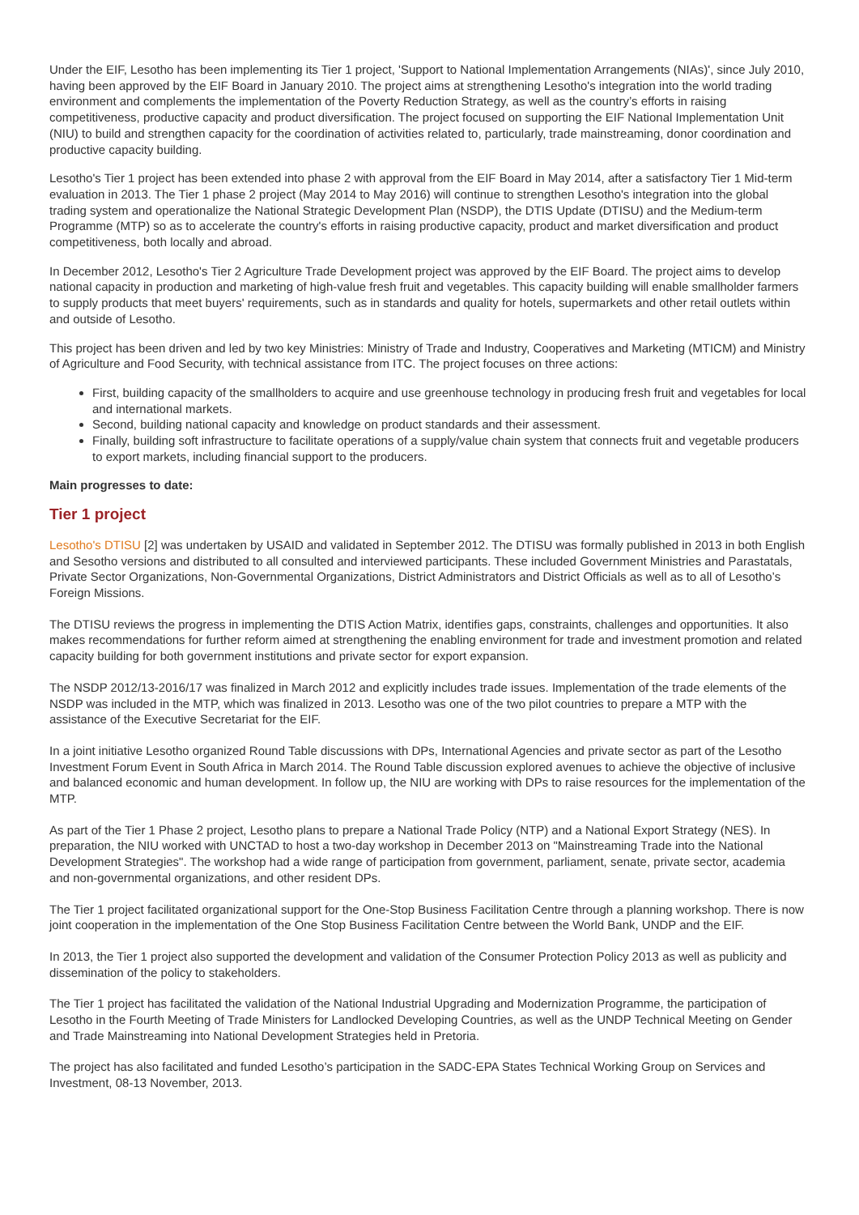Under the EIF, Lesotho has been implementing its Tier 1 project, 'Support to National Implementation Arrangements (NIAs)', since July 2010, having been approved by the EIF Board in January 2010. The project aims at strengthening Lesotho's integration into the world trading environment and complements the implementation of the Poverty Reduction Strategy, as well as the country’s efforts in raising competitiveness, productive capacity and product diversification. The project focused on supporting the EIF National Implementation Unit (NIU) to build and strengthen capacity for the coordination of activities related to, particularly, trade mainstreaming, donor coordination and productive capacity building.
Lesotho's Tier 1 project has been extended into phase 2 with approval from the EIF Board in May 2014, after a satisfactory Tier 1 Mid-term evaluation in 2013. The Tier 1 phase 2 project (May 2014 to May 2016) will continue to strengthen Lesotho's integration into the global trading system and operationalize the National Strategic Development Plan (NSDP), the DTIS Update (DTISU) and the Medium-term Programme (MTP) so as to accelerate the country's efforts in raising productive capacity, product and market diversification and product competitiveness, both locally and abroad.
In December 2012, Lesotho's Tier 2 Agriculture Trade Development project was approved by the EIF Board. The project aims to develop national capacity in production and marketing of high-value fresh fruit and vegetables. This capacity building will enable smallholder farmers to supply products that meet buyers' requirements, such as in standards and quality for hotels, supermarkets and other retail outlets within and outside of Lesotho.
This project has been driven and led by two key Ministries: Ministry of Trade and Industry, Cooperatives and Marketing (MTICM) and Ministry of Agriculture and Food Security, with technical assistance from ITC. The project focuses on three actions:
First, building capacity of the smallholders to acquire and use greenhouse technology in producing fresh fruit and vegetables for local and international markets.
Second, building national capacity and knowledge on product standards and their assessment.
Finally, building soft infrastructure to facilitate operations of a supply/value chain system that connects fruit and vegetable producers to export markets, including financial support to the producers.
Main progresses to date:
Tier 1 project
Lesotho's DTISU [2] was undertaken by USAID and validated in September 2012. The DTISU was formally published in 2013 in both English and Sesotho versions and distributed to all consulted and interviewed participants. These included Government Ministries and Parastatals, Private Sector Organizations, Non-Governmental Organizations, District Administrators and District Officials as well as to all of Lesotho’s Foreign Missions.
The DTISU reviews the progress in implementing the DTIS Action Matrix, identifies gaps, constraints, challenges and opportunities. It also makes recommendations for further reform aimed at strengthening the enabling environment for trade and investment promotion and related capacity building for both government institutions and private sector for export expansion.
The NSDP 2012/13-2016/17 was finalized in March 2012 and explicitly includes trade issues. Implementation of the trade elements of the NSDP was included in the MTP, which was finalized in 2013. Lesotho was one of the two pilot countries to prepare a MTP with the assistance of the Executive Secretariat for the EIF.
In a joint initiative Lesotho organized Round Table discussions with DPs, International Agencies and private sector as part of the Lesotho Investment Forum Event in South Africa in March 2014. The Round Table discussion explored avenues to achieve the objective of inclusive and balanced economic and human development. In follow up, the NIU are working with DPs to raise resources for the implementation of the MTP.
As part of the Tier 1 Phase 2 project, Lesotho plans to prepare a National Trade Policy (NTP) and a National Export Strategy (NES). In preparation, the NIU worked with UNCTAD to host a two-day workshop in December 2013 on "Mainstreaming Trade into the National Development Strategies". The workshop had a wide range of participation from government, parliament, senate, private sector, academia and non-governmental organizations, and other resident DPs.
The Tier 1 project facilitated organizational support for the One-Stop Business Facilitation Centre through a planning workshop. There is now joint cooperation in the implementation of the One Stop Business Facilitation Centre between the World Bank, UNDP and the EIF.
In 2013, the Tier 1 project also supported the development and validation of the Consumer Protection Policy 2013 as well as publicity and dissemination of the policy to stakeholders.
The Tier 1 project has facilitated the validation of the National Industrial Upgrading and Modernization Programme, the participation of Lesotho in the Fourth Meeting of Trade Ministers for Landlocked Developing Countries, as well as the UNDP Technical Meeting on Gender and Trade Mainstreaming into National Development Strategies held in Pretoria.
The project has also facilitated and funded Lesotho’s participation in the SADC-EPA States Technical Working Group on Services and Investment, 08-13 November, 2013.